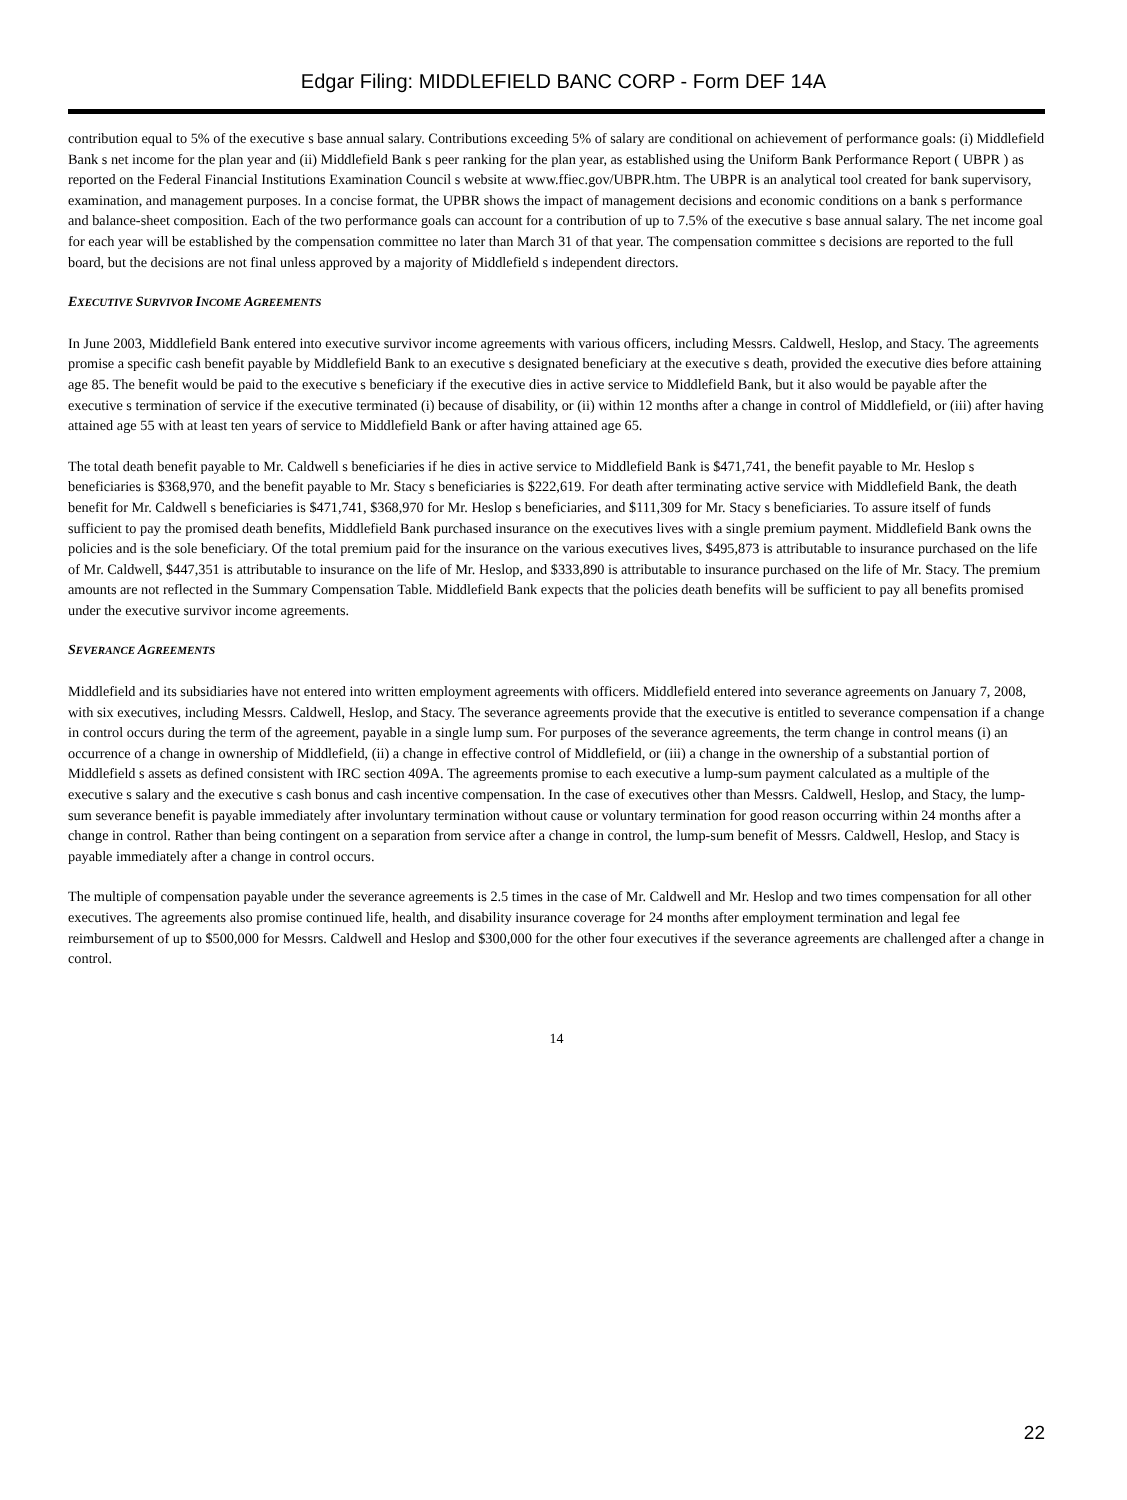Edgar Filing: MIDDLEFIELD BANC CORP - Form DEF 14A
contribution equal to 5% of the executive s base annual salary. Contributions exceeding 5% of salary are conditional on achievement of performance goals: (i) Middlefield Bank s net income for the plan year and (ii) Middlefield Bank s peer ranking for the plan year, as established using the Uniform Bank Performance Report ( UBPR ) as reported on the Federal Financial Institutions Examination Council s website at www.ffiec.gov/UBPR.htm. The UBPR is an analytical tool created for bank supervisory, examination, and management purposes. In a concise format, the UPBR shows the impact of management decisions and economic conditions on a bank s performance and balance-sheet composition. Each of the two performance goals can account for a contribution of up to 7.5% of the executive s base annual salary. The net income goal for each year will be established by the compensation committee no later than March 31 of that year. The compensation committee s decisions are reported to the full board, but the decisions are not final unless approved by a majority of Middlefield s independent directors.
EXECUTIVE SURVIVOR INCOME AGREEMENTS
In June 2003, Middlefield Bank entered into executive survivor income agreements with various officers, including Messrs. Caldwell, Heslop, and Stacy. The agreements promise a specific cash benefit payable by Middlefield Bank to an executive s designated beneficiary at the executive s death, provided the executive dies before attaining age 85. The benefit would be paid to the executive s beneficiary if the executive dies in active service to Middlefield Bank, but it also would be payable after the executive s termination of service if the executive terminated (i) because of disability, or (ii) within 12 months after a change in control of Middlefield, or (iii) after having attained age 55 with at least ten years of service to Middlefield Bank or after having attained age 65.
The total death benefit payable to Mr. Caldwell s beneficiaries if he dies in active service to Middlefield Bank is $471,741, the benefit payable to Mr. Heslop s beneficiaries is $368,970, and the benefit payable to Mr. Stacy s beneficiaries is $222,619. For death after terminating active service with Middlefield Bank, the death benefit for Mr. Caldwell s beneficiaries is $471,741, $368,970 for Mr. Heslop s beneficiaries, and $111,309 for Mr. Stacy s beneficiaries. To assure itself of funds sufficient to pay the promised death benefits, Middlefield Bank purchased insurance on the executives lives with a single premium payment. Middlefield Bank owns the policies and is the sole beneficiary. Of the total premium paid for the insurance on the various executives lives, $495,873 is attributable to insurance purchased on the life of Mr. Caldwell, $447,351 is attributable to insurance on the life of Mr. Heslop, and $333,890 is attributable to insurance purchased on the life of Mr. Stacy. The premium amounts are not reflected in the Summary Compensation Table. Middlefield Bank expects that the policies death benefits will be sufficient to pay all benefits promised under the executive survivor income agreements.
SEVERANCE AGREEMENTS
Middlefield and its subsidiaries have not entered into written employment agreements with officers. Middlefield entered into severance agreements on January 7, 2008, with six executives, including Messrs. Caldwell, Heslop, and Stacy. The severance agreements provide that the executive is entitled to severance compensation if a change in control occurs during the term of the agreement, payable in a single lump sum. For purposes of the severance agreements, the term change in control means (i) an occurrence of a change in ownership of Middlefield, (ii) a change in effective control of Middlefield, or (iii) a change in the ownership of a substantial portion of Middlefield s assets as defined consistent with IRC section 409A. The agreements promise to each executive a lump-sum payment calculated as a multiple of the executive s salary and the executive s cash bonus and cash incentive compensation. In the case of executives other than Messrs. Caldwell, Heslop, and Stacy, the lump-sum severance benefit is payable immediately after involuntary termination without cause or voluntary termination for good reason occurring within 24 months after a change in control. Rather than being contingent on a separation from service after a change in control, the lump-sum benefit of Messrs. Caldwell, Heslop, and Stacy is payable immediately after a change in control occurs.
The multiple of compensation payable under the severance agreements is 2.5 times in the case of Mr. Caldwell and Mr. Heslop and two times compensation for all other executives. The agreements also promise continued life, health, and disability insurance coverage for 24 months after employment termination and legal fee reimbursement of up to $500,000 for Messrs. Caldwell and Heslop and $300,000 for the other four executives if the severance agreements are challenged after a change in control.
14
22